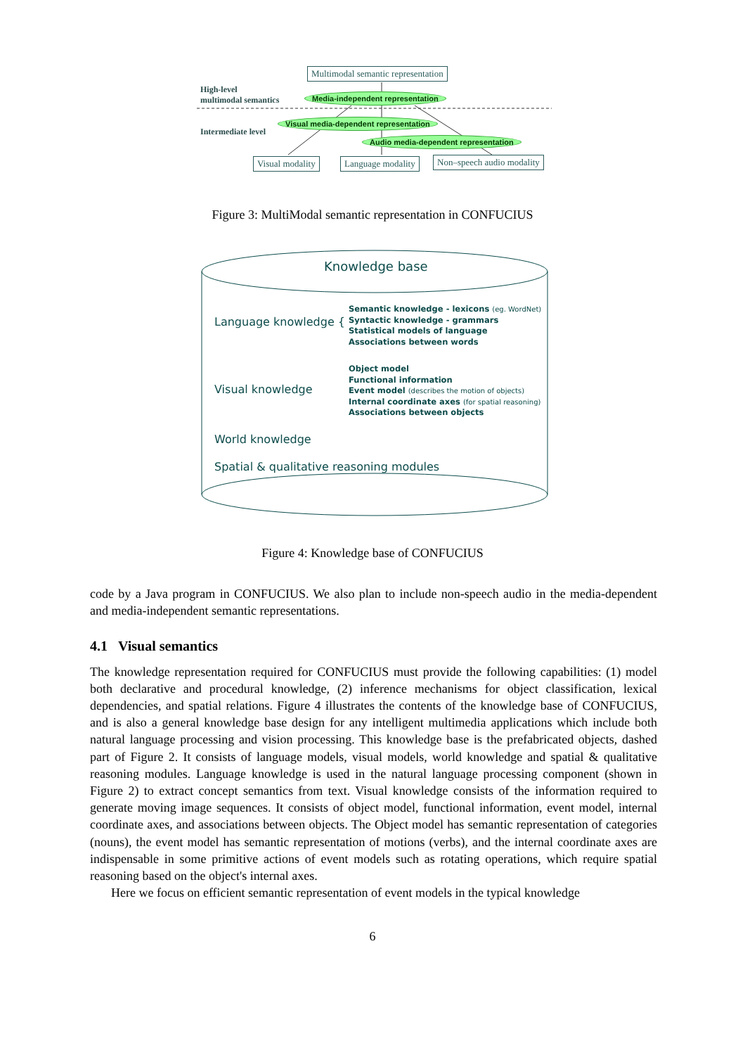Multimodal semantic representation
High-level
multimodal semantics
Media-independent representation
Intermediate level
Visual media-dependent representation
Audio media-dependent representation
Visual modality Language modality Non–speech audio modality
Figure 3: MultiModal semantic representation in CONFUCIUS
Knowledge base
Language knowledge {
Semantic knowledge - lexicons (eg. WordNet)
Syntactic knowledge - grammars
Statistical models of language
Associations between words
Visual knowledge
Object model
Functional information
Event model (describes the motion of objects)
Internal coordinate axes (for spatial reasoning)
Associations between objects
World knowledge
Spatial & qualitative reasoning modules
Figure 4: Knowledge base of CONFUCIUS
code by a Java program in CONFUCIUS. We also plan to include non-speech audio in the media-dependent and media-independent semantic representations.
4.1 Visual semantics
The knowledge representation required for CONFUCIUS must provide the following capabilities: (1) model both declarative and procedural knowledge, (2) inference mechanisms for object classification, lexical dependencies, and spatial relations. Figure 4 illustrates the contents of the knowledge base of CONFUCIUS, and is also a general knowledge base design for any intelligent multimedia applications which include both natural language processing and vision processing. This knowledge base is the prefabricated objects, dashed part of Figure 2. It consists of language models, visual models, world knowledge and spatial & qualitative reasoning modules. Language knowledge is used in the natural language processing component (shown in Figure 2) to extract concept semantics from text. Visual knowledge consists of the information required to generate moving image sequences. It consists of object model, functional information, event model, internal coordinate axes, and associations between objects. The Object model has semantic representation of categories (nouns), the event model has semantic representation of motions (verbs), and the internal coordinate axes are indispensable in some primitive actions of event models such as rotating operations, which require spatial reasoning based on the object's internal axes.
Here we focus on efficient semantic representation of event models in the typical knowledge
6